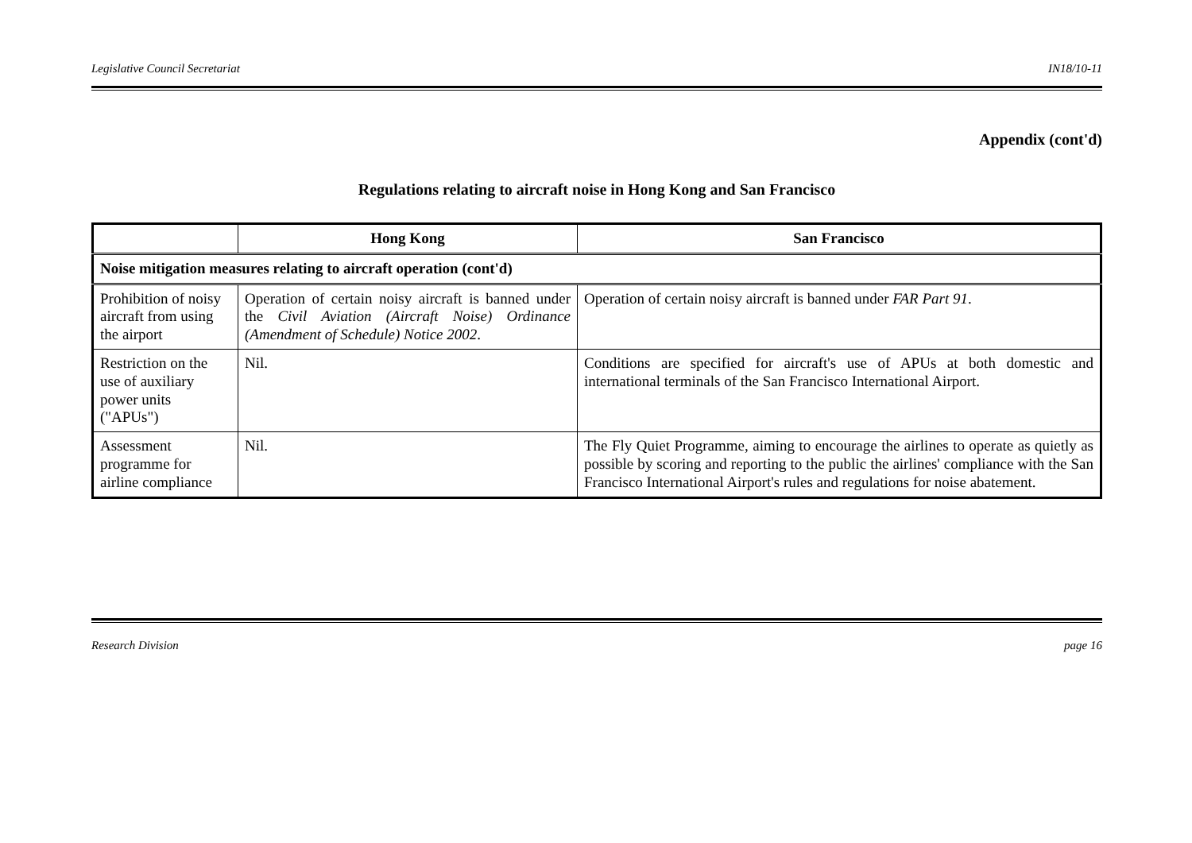Legislative Council Secretariat IN18/10-11
Appendix (cont'd)
Regulations relating to aircraft noise in Hong Kong and San Francisco
| | Hong Kong | San Francisco |
| --- | --- | --- |
| Noise mitigation measures relating to aircraft operation (cont'd) | | |
| Prohibition of noisy aircraft from using the airport | Operation of certain noisy aircraft is banned under the Civil Aviation (Aircraft Noise) Ordinance (Amendment of Schedule) Notice 2002 . | Operation of certain noisy aircraft is banned under FAR Part 91 . |
| Restriction on the use of auxiliary power units ("APUs") | Nil. | Conditions are specified for aircraft's use of APUs at both domestic and international terminals of the San Francisco International Airport. |
| Assessment programme for airline compliance | Nil. | The Fly Quiet Programme, aiming to encourage the airlines to operate as quietly as possible by scoring and reporting to the public the airlines' compliance with the San Francisco International Airport's rules and regulations for noise abatement. |
Research Division page 16